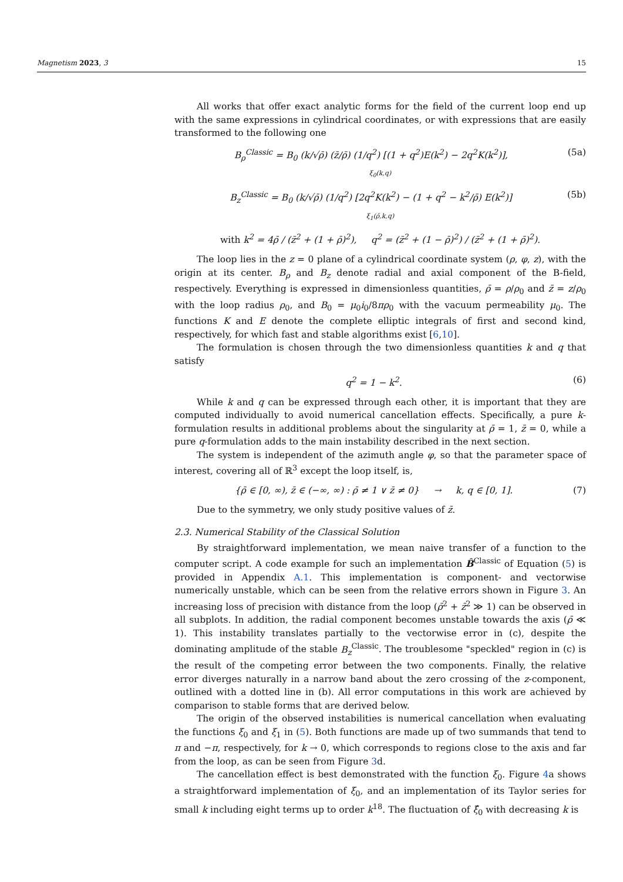Magnetism 2023, 3 15
All works that offer exact analytic forms for the field of the current loop end up with the same expressions in cylindrical coordinates, or with expressions that are easily transformed to the following one
B<sub>ρ</sub><sup>Classic</sup> = B<sub>0</sub> (k/√ρ̄) (z̄/ρ̄) (1/q<sup>2</sup>) [(1 + q<sup>2</sup>)E(k<sup>2</sup>) − 2q<sup>2</sup>K(k<sup>2</sup>)], (5a)
ξ<sub>0</sub>(k,q)
B<sub>z</sub><sup>Classic</sup> = B<sub>0</sub> (k/√ρ̄) (1/q<sup>2</sup>) [2q<sup>2</sup>K(k<sup>2</sup>) − (1 + q<sup>2</sup> − k<sup>2</sup>/ρ̄) E(k<sup>2</sup>)] (5b)
ξ<sub>1</sub>(ρ̄,k,q)
with k<sup>2</sup> = 4ρ̄ / (z̄<sup>2</sup> + (1 + ρ̄)<sup>2</sup>), q<sup>2</sup> = (z̄<sup>2</sup> + (1 − ρ̄)<sup>2</sup>) / (z̄<sup>2</sup> + (1 + ρ̄)<sup>2</sup>).
The loop lies in the z = 0 plane of a cylindrical coordinate system (ρ, φ, z), with the origin at its center. B<sub>ρ</sub> and B<sub>z</sub> denote radial and axial component of the B-field, respectively. Everything is expressed in dimensionless quantities, ρ̄ = ρ/ρ<sub>0</sub> and z̄ = z/ρ<sub>0</sub> with the loop radius ρ<sub>0</sub>, and B<sub>0</sub> = μ<sub>0</sub>i<sub>0</sub>/8πρ<sub>0</sub> with the vacuum permeability μ<sub>0</sub>. The functions K and E denote the complete elliptic integrals of first and second kind, respectively, for which fast and stable algorithms exist [6,10].
The formulation is chosen through the two dimensionless quantities k and q that satisfy
q<sup>2</sup> = 1 − k<sup>2</sup>. (6)
While k and q can be expressed through each other, it is important that they are computed individually to avoid numerical cancellation effects. Specifically, a pure k-formulation results in additional problems about the singularity at ρ̄ = 1, z̄ = 0, while a pure q-formulation adds to the main instability described in the next section.
The system is independent of the azimuth angle φ, so that the parameter space of interest, covering all of ℝ<sup>3</sup> except the loop itself, is,
{ρ̄ ∈ [0, ∞), z̄ ∈ (−∞, ∞) : ρ̄ ≠ 1 ∨ z̄ ≠ 0} → k, q ∈ [0, 1]. (7)
Due to the symmetry, we only study positive values of z̄.
2.3. Numerical Stability of the Classical Solution
By straightforward implementation, we mean naive transfer of a function to the computer script. A code example for such an implementation B̂<sup>Classic</sup> of Equation (5) is provided in Appendix A.1. This implementation is component- and vectorwise numerically unstable, which can be seen from the relative errors shown in Figure 3. An increasing loss of precision with distance from the loop (ρ̄<sup>2</sup> + z̄<sup>2</sup> ≫ 1) can be observed in all subplots. In addition, the radial component becomes unstable towards the axis (ρ̄ ≪ 1). This instability translates partially to the vectorwise error in (c), despite the dominating amplitude of the stable B<sub>z</sub><sup>Classic</sup>. The troublesome "speckled" region in (c) is the result of the competing error between the two components. Finally, the relative error diverges naturally in a narrow band about the zero crossing of the z-component, outlined with a dotted line in (b). All error computations in this work are achieved by comparison to stable forms that are derived below.
The origin of the observed instabilities is numerical cancellation when evaluating the functions ξ<sub>0</sub> and ξ<sub>1</sub> in (5). Both functions are made up of two summands that tend to π and −π, respectively, for k → 0, which corresponds to regions close to the axis and far from the loop, as can be seen from Figure 3d.
The cancellation effect is best demonstrated with the function ξ<sub>0</sub>. Figure 4a shows a straightforward implementation of ξ<sub>0</sub>, and an implementation of its Taylor series for small k including eight terms up to order k<sup>18</sup>. The fluctuation of ξ̂<sub>0</sub> with decreasing k is